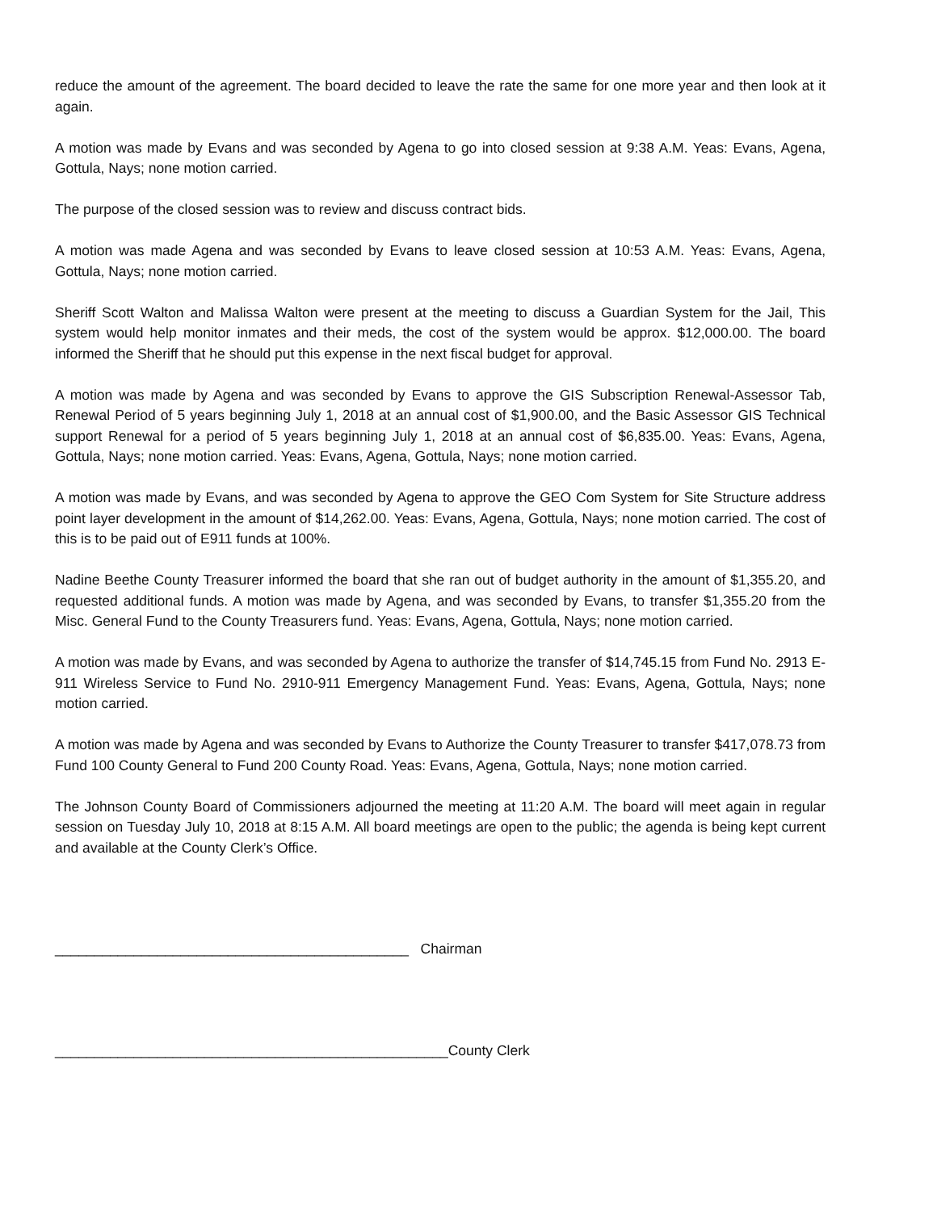reduce the amount of the agreement. The board decided to leave the rate the same for one more year and then look at it again.
A motion was made by Evans and was seconded by Agena to go into closed session at 9:38 A.M. Yeas: Evans, Agena, Gottula, Nays; none motion carried.
The purpose of the closed session was to review and discuss contract bids.
A motion was made Agena and was seconded by Evans to leave closed session at 10:53 A.M. Yeas: Evans, Agena, Gottula, Nays; none motion carried.
Sheriff Scott Walton and Malissa Walton were present at the meeting to discuss a Guardian System for the Jail, This system would help monitor inmates and their meds, the cost of the system would be approx. $12,000.00. The board informed the Sheriff that he should put this expense in the next fiscal budget for approval.
A motion was made by Agena and was seconded by Evans to approve the GIS Subscription Renewal-Assessor Tab, Renewal Period of 5 years beginning July 1, 2018 at an annual cost of $1,900.00, and the Basic Assessor GIS Technical support Renewal for a period of 5 years beginning July 1, 2018 at an annual cost of $6,835.00. Yeas: Evans, Agena, Gottula, Nays; none motion carried. Yeas: Evans, Agena, Gottula, Nays; none motion carried.
A motion was made by Evans, and was seconded by Agena to approve the GEO Com System for Site Structure address point layer development in the amount of $14,262.00. Yeas: Evans, Agena, Gottula, Nays; none motion carried. The cost of this is to be paid out of E911 funds at 100%.
Nadine Beethe County Treasurer informed the board that she ran out of budget authority in the amount of $1,355.20, and requested additional funds. A motion was made by Agena, and was seconded by Evans, to transfer $1,355.20 from the Misc. General Fund to the County Treasurers fund. Yeas: Evans, Agena, Gottula, Nays; none motion carried.
A motion was made by Evans, and was seconded by Agena to authorize the transfer of $14,745.15 from Fund No. 2913 E-911 Wireless Service to Fund No. 2910-911 Emergency Management Fund. Yeas: Evans, Agena, Gottula, Nays; none motion carried.
A motion was made by Agena and was seconded by Evans to Authorize the County Treasurer to transfer $417,078.73 from Fund 100 County General to Fund 200 County Road. Yeas: Evans, Agena, Gottula, Nays; none motion carried.
The Johnson County Board of Commissioners adjourned the meeting at 11:20 A.M. The board will meet again in regular session on Tuesday July 10, 2018 at 8:15 A.M. All board meetings are open to the public; the agenda is being kept current and available at the County Clerk’s Office.
_____________________________________________ Chairman
__________________________________________________County Clerk